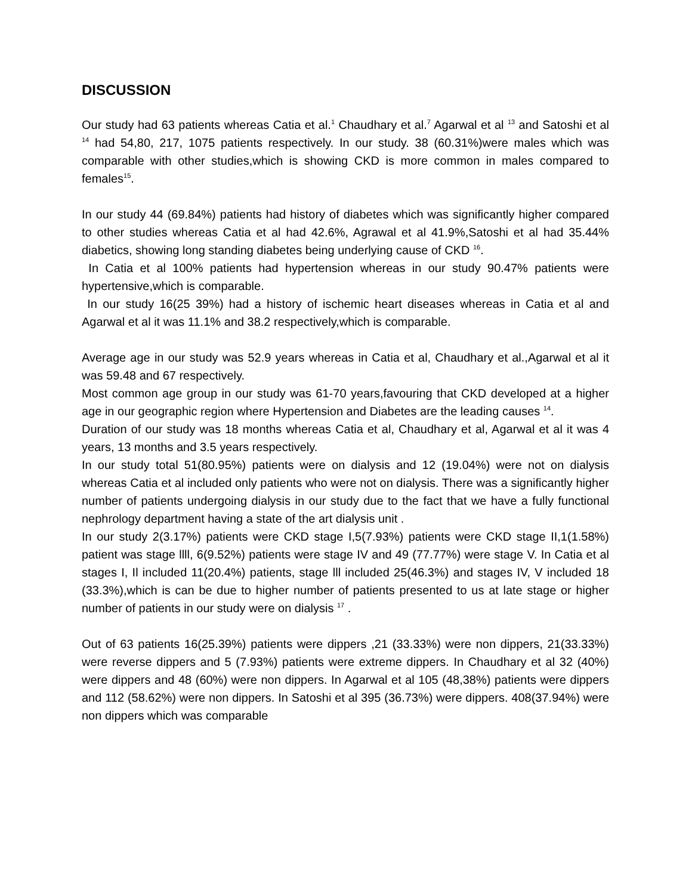DISCUSSION
Our study had 63 patients whereas Catia et al.<sup>1</sup> Chaudhary et al.<sup>7</sup> Agarwal et al <sup>13</sup> and Satoshi et al <sup>14</sup> had 54,80, 217, 1075 patients respectively. In our study. 38 (60.31%)were males which was comparable with other studies,which is showing CKD is more common in males compared to females<sup>15</sup>.
In our study 44 (69.84%) patients had history of diabetes which was significantly higher compared to other studies whereas Catia et al had 42.6%, Agrawal et al 41.9%,Satoshi et al had 35.44% diabetics, showing long standing diabetes being underlying cause of CKD <sup>16</sup>.
In Catia et al 100% patients had hypertension whereas in our study 90.47% patients were hypertensive,which is comparable.
In our study 16(25 39%) had a history of ischemic heart diseases whereas in Catia et al and Agarwal et al it was 11.1% and 38.2 respectively,which is comparable.
Average age in our study was 52.9 years whereas in Catia et al, Chaudhary et al.,Agarwal et al it was 59.48 and 67 respectively.
Most common age group in our study was 61-70 years,favouring that CKD developed at a higher age in our geographic region where Hypertension and Diabetes are the leading causes <sup>14</sup>.
Duration of our study was 18 months whereas Catia et al, Chaudhary et al, Agarwal et al it was 4 years, 13 months and 3.5 years respectively.
In our study total 51(80.95%) patients were on dialysis and 12 (19.04%) were not on dialysis whereas Catia et al included only patients who were not on dialysis. There was a significantly higher number of patients undergoing dialysis in our study due to the fact that we have a fully functional nephrology department having a state of the art dialysis unit .
In our study 2(3.17%) patients were CKD stage I,5(7.93%) patients were CKD stage II,1(1.58%) patient was stage llll, 6(9.52%) patients were stage IV and 49 (77.77%) were stage V. In Catia et al stages I, Il included 11(20.4%) patients, stage lll included 25(46.3%) and stages IV, V included 18 (33.3%),which is can be due to higher number of patients presented to us at late stage or higher number of patients in our study were on dialysis <sup>17</sup> .
Out of 63 patients 16(25.39%) patients were dippers ,21 (33.33%) were non dippers, 21(33.33%) were reverse dippers and 5 (7.93%) patients were extreme dippers. In Chaudhary et al 32 (40%) were dippers and 48 (60%) were non dippers. In Agarwal et al 105 (48,38%) patients were dippers and 112 (58.62%) were non dippers. In Satoshi et al 395 (36.73%) were dippers. 408(37.94%) were non dippers which was comparable